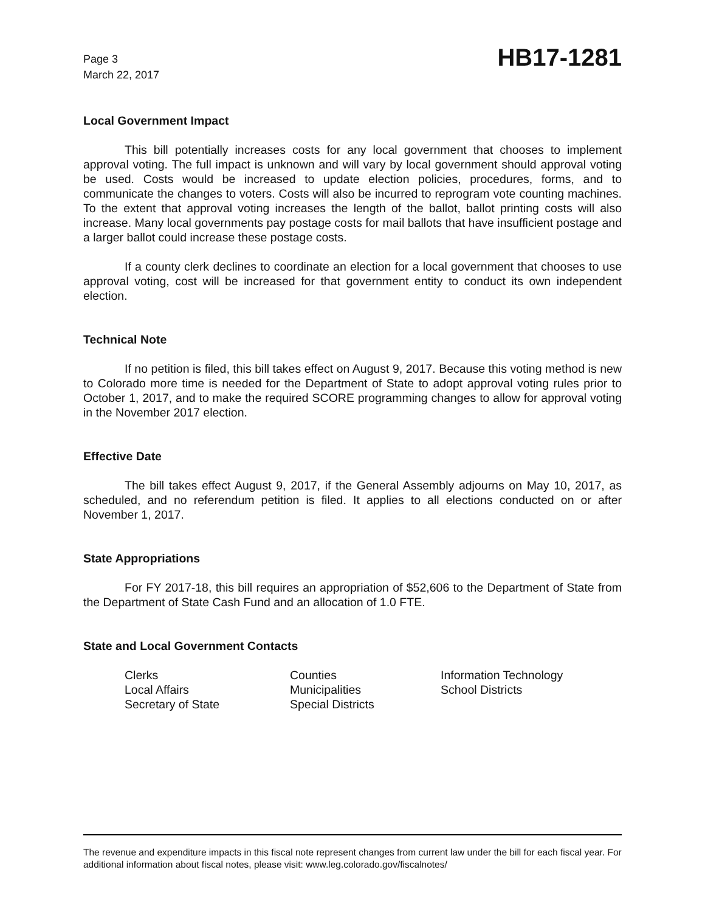Page 3
March 22, 2017
HB17-1281
Local Government Impact
This bill potentially increases costs for any local government that chooses to implement approval voting. The full impact is unknown and will vary by local government should approval voting be used. Costs would be increased to update election policies, procedures, forms, and to communicate the changes to voters. Costs will also be incurred to reprogram vote counting machines. To the extent that approval voting increases the length of the ballot, ballot printing costs will also increase. Many local governments pay postage costs for mail ballots that have insufficient postage and a larger ballot could increase these postage costs.
If a county clerk declines to coordinate an election for a local government that chooses to use approval voting, cost will be increased for that government entity to conduct its own independent election.
Technical Note
If no petition is filed, this bill takes effect on August 9, 2017. Because this voting method is new to Colorado more time is needed for the Department of State to adopt approval voting rules prior to October 1, 2017, and to make the required SCORE programming changes to allow for approval voting in the November 2017 election.
Effective Date
The bill takes effect August 9, 2017, if the General Assembly adjourns on May 10, 2017, as scheduled, and no referendum petition is filed. It applies to all elections conducted on or after November 1, 2017.
State Appropriations
For FY 2017-18, this bill requires an appropriation of $52,606 to the Department of State from the Department of State Cash Fund and an allocation of 1.0 FTE.
State and Local Government Contacts
Clerks
Counties
Information Technology
Local Affairs
Municipalities
School Districts
Secretary of State
Special Districts
The revenue and expenditure impacts in this fiscal note represent changes from current law under the bill for each fiscal year. For additional information about fiscal notes, please visit: www.leg.colorado.gov/fiscalnotes/